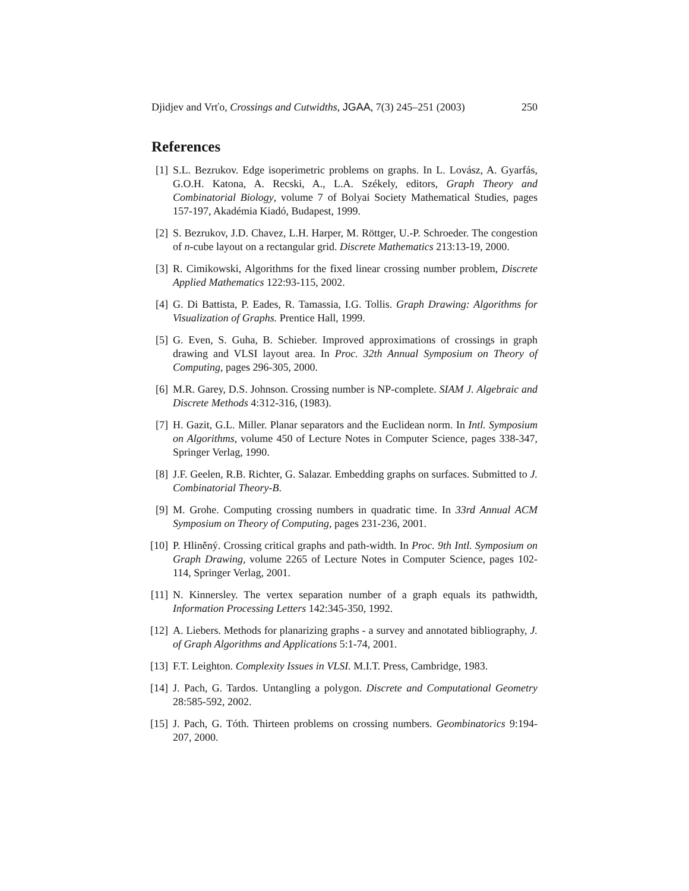Djidjev and Vrťo, Crossings and Cutwidths, JGAA, 7(3) 245–251 (2003) 250
References
[1] S.L. Bezrukov. Edge isoperimetric problems on graphs. In L. Lovász, A. Gyarfás, G.O.H. Katona, A. Recski, A., L.A. Székely, editors, Graph Theory and Combinatorial Biology, volume 7 of Bolyai Society Mathematical Studies, pages 157-197, Akadémia Kiadó, Budapest, 1999.
[2] S. Bezrukov, J.D. Chavez, L.H. Harper, M. Röttger, U.-P. Schroeder. The congestion of n-cube layout on a rectangular grid. Discrete Mathematics 213:13-19, 2000.
[3] R. Cimikowski, Algorithms for the fixed linear crossing number problem, Discrete Applied Mathematics 122:93-115, 2002.
[4] G. Di Battista, P. Eades, R. Tamassia, I.G. Tollis. Graph Drawing: Algorithms for Visualization of Graphs. Prentice Hall, 1999.
[5] G. Even, S. Guha, B. Schieber. Improved approximations of crossings in graph drawing and VLSI layout area. In Proc. 32th Annual Symposium on Theory of Computing, pages 296-305, 2000.
[6] M.R. Garey, D.S. Johnson. Crossing number is NP-complete. SIAM J. Algebraic and Discrete Methods 4:312-316, (1983).
[7] H. Gazit, G.L. Miller. Planar separators and the Euclidean norm. In Intl. Symposium on Algorithms, volume 450 of Lecture Notes in Computer Science, pages 338-347, Springer Verlag, 1990.
[8] J.F. Geelen, R.B. Richter, G. Salazar. Embedding graphs on surfaces. Submitted to J. Combinatorial Theory-B.
[9] M. Grohe. Computing crossing numbers in quadratic time. In 33rd Annual ACM Symposium on Theory of Computing, pages 231-236, 2001.
[10] P. Hliněný. Crossing critical graphs and path-width. In Proc. 9th Intl. Symposium on Graph Drawing, volume 2265 of Lecture Notes in Computer Science, pages 102-114, Springer Verlag, 2001.
[11] N. Kinnersley. The vertex separation number of a graph equals its pathwidth, Information Processing Letters 142:345-350, 1992.
[12] A. Liebers. Methods for planarizing graphs - a survey and annotated bibliography, J. of Graph Algorithms and Applications 5:1-74, 2001.
[13] F.T. Leighton. Complexity Issues in VLSI. M.I.T. Press, Cambridge, 1983.
[14] J. Pach, G. Tardos. Untangling a polygon. Discrete and Computational Geometry 28:585-592, 2002.
[15] J. Pach, G. Tóth. Thirteen problems on crossing numbers. Geombinatorics 9:194-207, 2000.